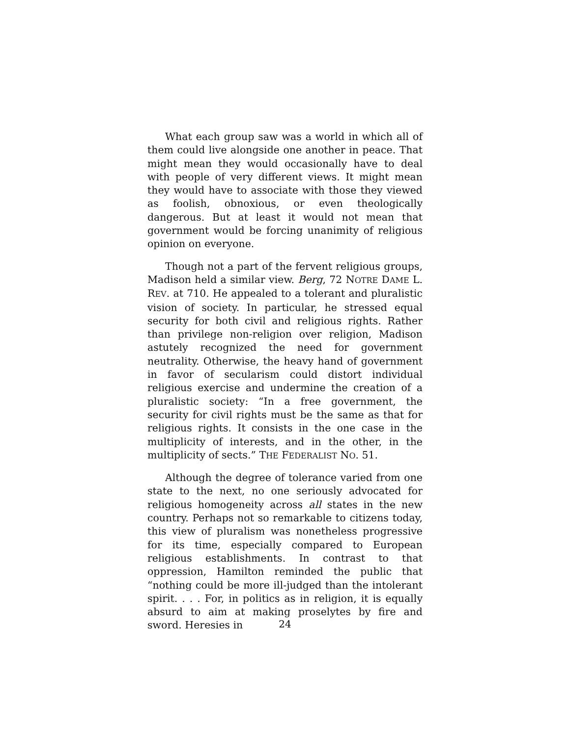What each group saw was a world in which all of them could live alongside one another in peace. That might mean they would occasionally have to deal with people of very different views. It might mean they would have to associate with those they viewed as foolish, obnoxious, or even theologically dangerous. But at least it would not mean that government would be forcing unanimity of religious opinion on everyone.
Though not a part of the fervent religious groups, Madison held a similar view. Berg, 72 NOTRE DAME L. REV. at 710. He appealed to a tolerant and pluralistic vision of society. In particular, he stressed equal security for both civil and religious rights. Rather than privilege non-religion over religion, Madison astutely recognized the need for government neutrality. Otherwise, the heavy hand of government in favor of secularism could distort individual religious exercise and undermine the creation of a pluralistic society: “In a free government, the security for civil rights must be the same as that for religious rights. It consists in the one case in the multiplicity of interests, and in the other, in the multiplicity of sects.” THE FEDERALIST NO. 51.
Although the degree of tolerance varied from one state to the next, no one seriously advocated for religious homogeneity across all states in the new country. Perhaps not so remarkable to citizens today, this view of pluralism was nonetheless progressive for its time, especially compared to European religious establishments. In contrast to that oppression, Hamilton reminded the public that “nothing could be more ill-judged than the intolerant spirit. . . . For, in politics as in religion, it is equally absurd to aim at making proselytes by fire and sword. Heresies in
24